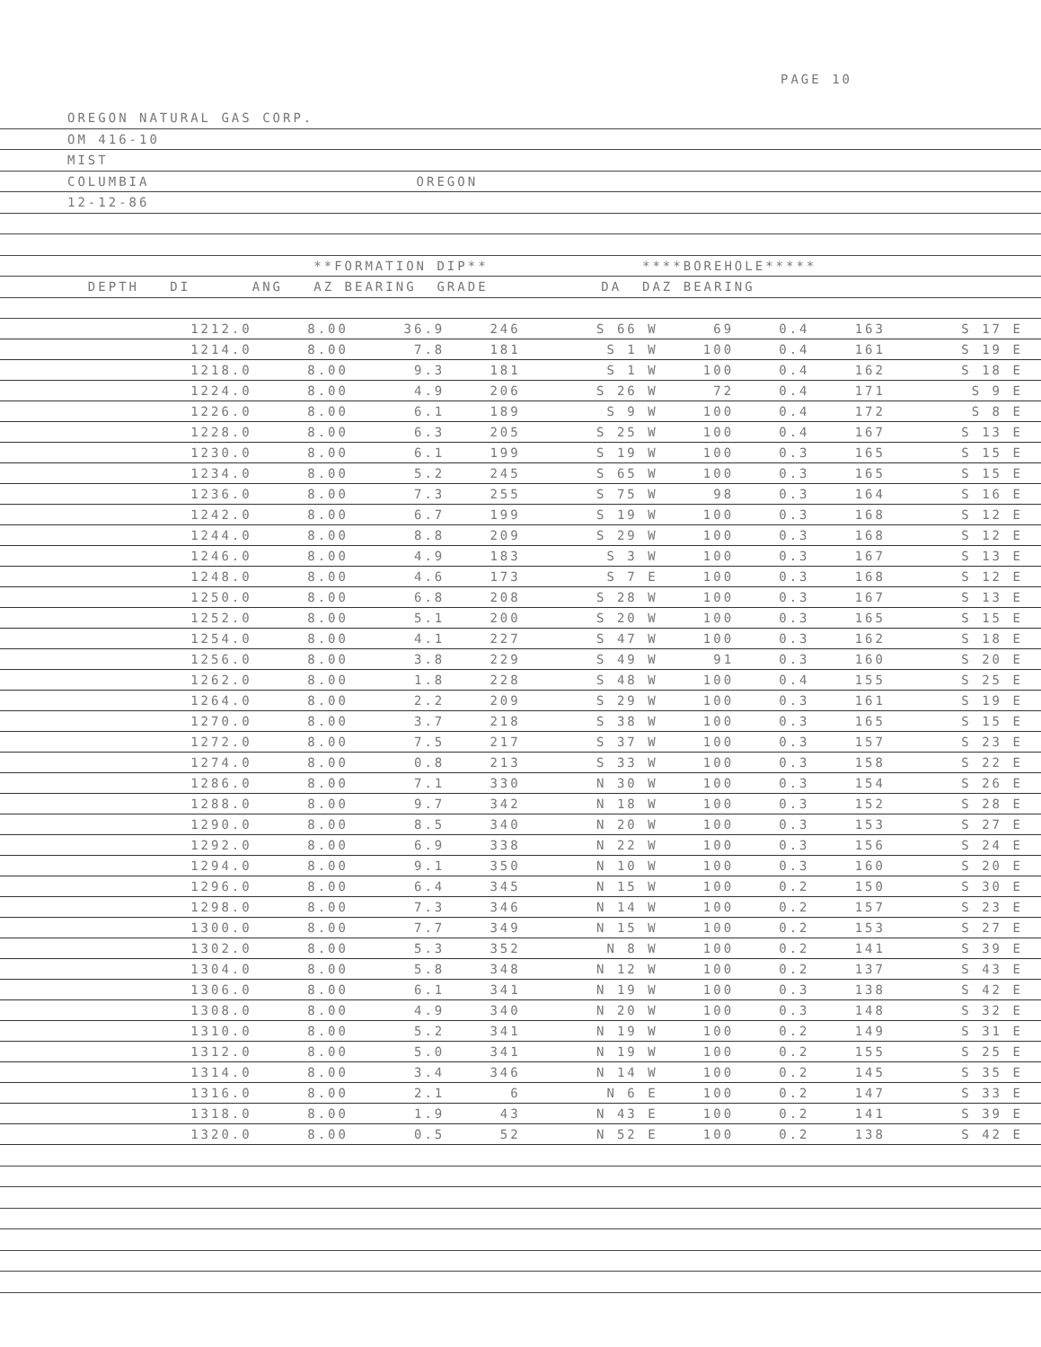PAGE 10
OREGON NATURAL GAS CORP.
OM 416-10
MIST
COLUMBIA OREGON
12-12-86
**FORMATION DIP** ****BOREHOLE*****
DEPTH DI ANG AZ BEARING GRADE DA DAZ BEARING
| 1212.0 | 8.00 | 36.9 | 246 | S 66 W | 69 | 0.4 | 163 | S 17 E | |
| 1214.0 | 8.00 | 7.8 | 181 | S 1 W | 100 | 0.4 | 161 | S 19 E | |
| 1218.0 | 8.00 | 9.3 | 181 | S 1 W | 100 | 0.4 | 162 | S 18 E | |
| 1224.0 | 8.00 | 4.9 | 206 | S 26 W | 72 | 0.4 | 171 | S 9 E | |
| 1226.0 | 8.00 | 6.1 | 189 | S 9 W | 100 | 0.4 | 172 | S 8 E | |
| 1228.0 | 8.00 | 6.3 | 205 | S 25 W | 100 | 0.4 | 167 | S 13 E | |
| 1230.0 | 8.00 | 6.1 | 199 | S 19 W | 100 | 0.3 | 165 | S 15 E | |
| 1234.0 | 8.00 | 5.2 | 245 | S 65 W | 100 | 0.3 | 165 | S 15 E | |
| 1236.0 | 8.00 | 7.3 | 255 | S 75 W | 98 | 0.3 | 164 | S 16 E | |
| 1242.0 | 8.00 | 6.7 | 199 | S 19 W | 100 | 0.3 | 168 | S 12 E | |
| 1244.0 | 8.00 | 8.8 | 209 | S 29 W | 100 | 0.3 | 168 | S 12 E | |
| 1246.0 | 8.00 | 4.9 | 183 | S 3 W | 100 | 0.3 | 167 | S 13 E | |
| 1248.0 | 8.00 | 4.6 | 173 | S 7 E | 100 | 0.3 | 168 | S 12 E | |
| 1250.0 | 8.00 | 6.8 | 208 | S 28 W | 100 | 0.3 | 167 | S 13 E | |
| 1252.0 | 8.00 | 5.1 | 200 | S 20 W | 100 | 0.3 | 165 | S 15 E | |
| 1254.0 | 8.00 | 4.1 | 227 | S 47 W | 100 | 0.3 | 162 | S 18 E | |
| 1256.0 | 8.00 | 3.8 | 229 | S 49 W | 91 | 0.3 | 160 | S 20 E | |
| 1262.0 | 8.00 | 1.8 | 228 | S 48 W | 100 | 0.4 | 155 | S 25 E | |
| 1264.0 | 8.00 | 2.2 | 209 | S 29 W | 100 | 0.3 | 161 | S 19 E | |
| 1270.0 | 8.00 | 3.7 | 218 | S 38 W | 100 | 0.3 | 165 | S 15 E | |
| 1272.0 | 8.00 | 7.5 | 217 | S 37 W | 100 | 0.3 | 157 | S 23 E | |
| 1274.0 | 8.00 | 0.8 | 213 | S 33 W | 100 | 0.3 | 158 | S 22 E | |
| 1286.0 | 8.00 | 7.1 | 330 | N 30 W | 100 | 0.3 | 154 | S 26 E | |
| 1288.0 | 8.00 | 9.7 | 342 | N 18 W | 100 | 0.3 | 152 | S 28 E | |
| 1290.0 | 8.00 | 8.5 | 340 | N 20 W | 100 | 0.3 | 153 | S 27 E | |
| 1292.0 | 8.00 | 6.9 | 338 | N 22 W | 100 | 0.3 | 156 | S 24 E | |
| 1294.0 | 8.00 | 9.1 | 350 | N 10 W | 100 | 0.3 | 160 | S 20 E | |
| 1296.0 | 8.00 | 6.4 | 345 | N 15 W | 100 | 0.2 | 150 | S 30 E | |
| 1298.0 | 8.00 | 7.3 | 346 | N 14 W | 100 | 0.2 | 157 | S 23 E | |
| 1300.0 | 8.00 | 7.7 | 349 | N 15 W | 100 | 0.2 | 153 | S 27 E | |
| 1302.0 | 8.00 | 5.3 | 352 | N 8 W | 100 | 0.2 | 141 | S 39 E | |
| 1304.0 | 8.00 | 5.8 | 348 | N 12 W | 100 | 0.2 | 137 | S 43 E | |
| 1306.0 | 8.00 | 6.1 | 341 | N 19 W | 100 | 0.3 | 138 | S 42 E | |
| 1308.0 | 8.00 | 4.9 | 340 | N 20 W | 100 | 0.3 | 148 | S 32 E | |
| 1310.0 | 8.00 | 5.2 | 341 | N 19 W | 100 | 0.2 | 149 | S 31 E | |
| 1312.0 | 8.00 | 5.0 | 341 | N 19 W | 100 | 0.2 | 155 | S 25 E | |
| 1314.0 | 8.00 | 3.4 | 346 | N 14 W | 100 | 0.2 | 145 | S 35 E | |
| 1316.0 | 8.00 | 2.1 | 6 | N 6 E | 100 | 0.2 | 147 | S 33 E | |
| 1318.0 | 8.00 | 1.9 | 43 | N 43 E | 100 | 0.2 | 141 | S 39 E | |
| 1320.0 | 8.00 | 0.5 | 52 | N 52 E | 100 | 0.2 | 138 | S 42 E | |